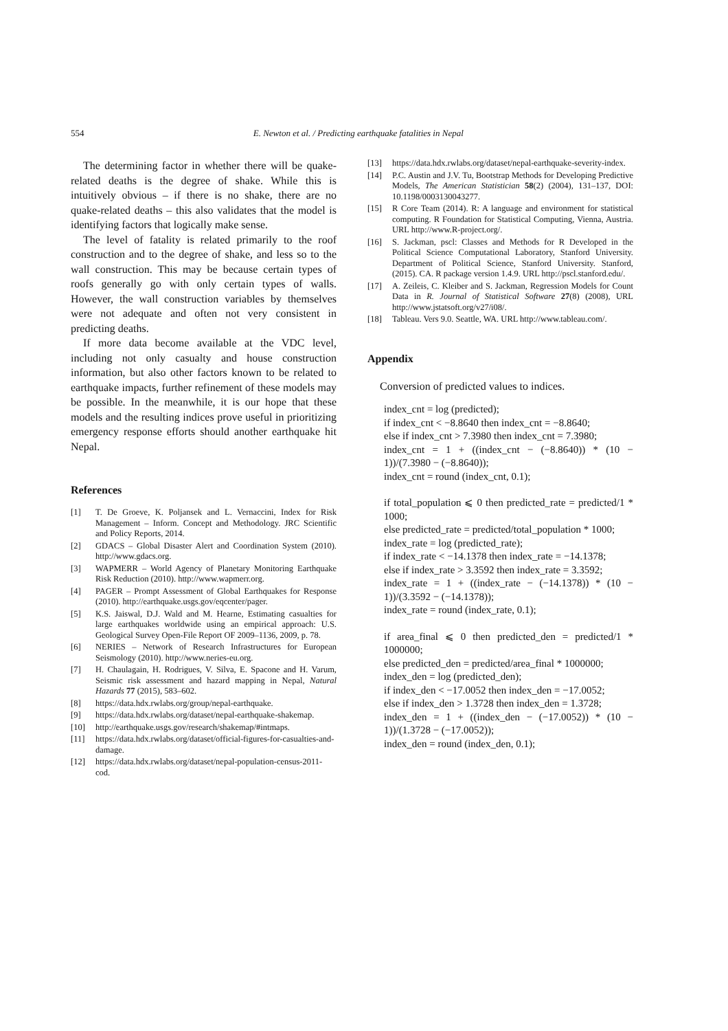554 E. Newton et al. / Predicting earthquake fatalities in Nepal
The determining factor in whether there will be quake-related deaths is the degree of shake. While this is intuitively obvious – if there is no shake, there are no quake-related deaths – this also validates that the model is identifying factors that logically make sense.
The level of fatality is related primarily to the roof construction and to the degree of shake, and less so to the wall construction. This may be because certain types of roofs generally go with only certain types of walls. However, the wall construction variables by themselves were not adequate and often not very consistent in predicting deaths.
If more data become available at the VDC level, including not only casualty and house construction information, but also other factors known to be related to earthquake impacts, further refinement of these models may be possible. In the meanwhile, it is our hope that these models and the resulting indices prove useful in prioritizing emergency response efforts should another earthquake hit Nepal.
References
[1] T. De Groeve, K. Poljansek and L. Vernaccini, Index for Risk Management – Inform. Concept and Methodology. JRC Scientific and Policy Reports, 2014.
[2] GDACS – Global Disaster Alert and Coordination System (2010). http://www.gdacs.org.
[3] WAPMERR – World Agency of Planetary Monitoring Earthquake Risk Reduction (2010). http://www.wapmerr.org.
[4] PAGER – Prompt Assessment of Global Earthquakes for Response (2010). http://earthquake.usgs.gov/eqcenter/pager.
[5] K.S. Jaiswal, D.J. Wald and M. Hearne, Estimating casualties for large earthquakes worldwide using an empirical approach: U.S. Geological Survey Open-File Report OF 2009–1136, 2009, p. 78.
[6] NERIES – Network of Research Infrastructures for European Seismology (2010). http://www.neries-eu.org.
[7] H. Chaulagain, H. Rodrigues, V. Silva, E. Spacone and H. Varum, Seismic risk assessment and hazard mapping in Nepal, Natural Hazards 77 (2015), 583–602.
[8] https://data.hdx.rwlabs.org/group/nepal-earthquake.
[9] https://data.hdx.rwlabs.org/dataset/nepal-earthquake-shakemap.
[10] http://earthquake.usgs.gov/research/shakemap/#intmaps.
[11] https://data.hdx.rwlabs.org/dataset/official-figures-for-casualties-and-damage.
[12] https://data.hdx.rwlabs.org/dataset/nepal-population-census-2011-cod.
[13] https://data.hdx.rwlabs.org/dataset/nepal-earthquake-severity-index.
[14] P.C. Austin and J.V. Tu, Bootstrap Methods for Developing Predictive Models, The American Statistician 58(2) (2004), 131–137, DOI: 10.1198/0003130043277.
[15] R Core Team (2014). R: A language and environment for statistical computing. R Foundation for Statistical Computing, Vienna, Austria. URL http://www.R-project.org/.
[16] S. Jackman, pscl: Classes and Methods for R Developed in the Political Science Computational Laboratory, Stanford University. Department of Political Science, Stanford University. Stanford, (2015). CA. R package version 1.4.9. URL http://pscl.stanford.edu/.
[17] A. Zeileis, C. Kleiber and S. Jackman, Regression Models for Count Data in R. Journal of Statistical Software 27(8) (2008), URL http://www.jstatsoft.org/v27/i08/.
[18] Tableau. Vers 9.0. Seattle, WA. URL http://www.tableau.com/.
Appendix
Conversion of predicted values to indices.
index_cnt = log (predicted);
if index_cnt < −8.8640 then index_cnt = −8.8640;
else if index_cnt > 7.3980 then index_cnt = 7.3980;
index_cnt = 1 + ((index_cnt − (−8.8640)) * (10 − 1))/(7.3980 − (−8.8640));
index_cnt = round (index_cnt, 0.1);
if total_population ⩽ 0 then predicted_rate = predicted/1 * 1000;
else predicted_rate = predicted/total_population * 1000;
index_rate = log (predicted_rate);
if index_rate < −14.1378 then index_rate = −14.1378;
else if index_rate > 3.3592 then index_rate = 3.3592;
index_rate = 1 + ((index_rate − (−14.1378)) * (10 − 1))/(3.3592 − (−14.1378));
index_rate = round (index_rate, 0.1);
if area_final ⩽ 0 then predicted_den = predicted/1 * 1000000;
else predicted_den = predicted/area_final * 1000000;
index_den = log (predicted_den);
if index_den < −17.0052 then index_den = −17.0052;
else if index_den > 1.3728 then index_den = 1.3728;
index_den = 1 + ((index_den − (−17.0052)) * (10 − 1))/(1.3728 − (−17.0052));
index_den = round (index_den, 0.1);